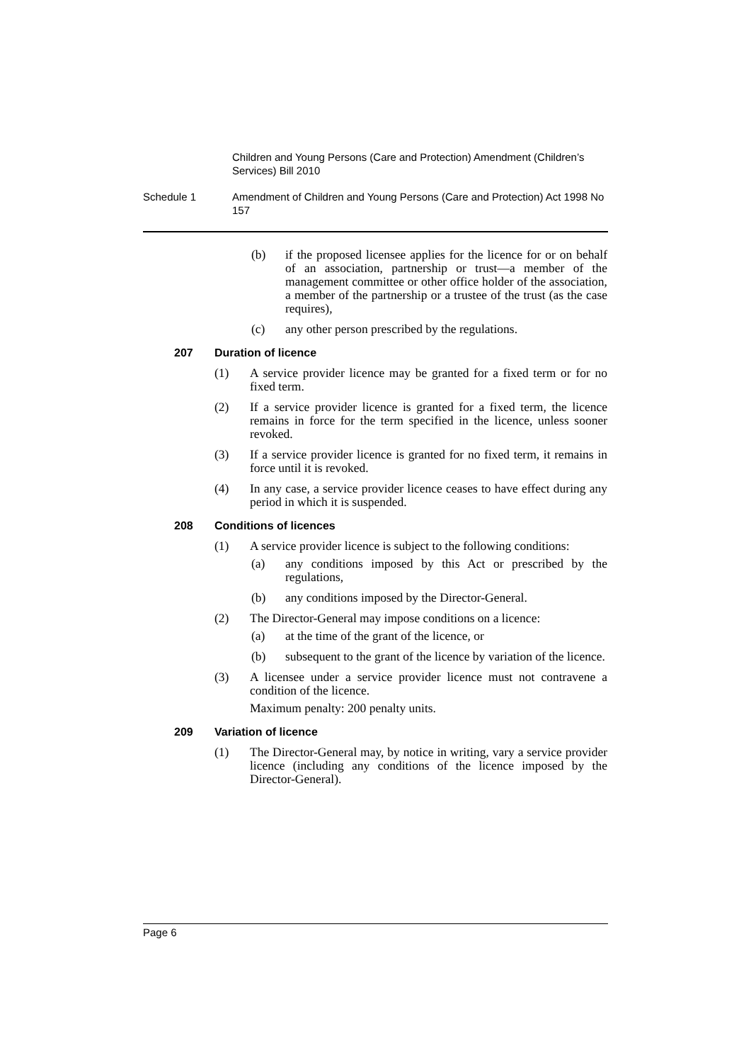Children and Young Persons (Care and Protection) Amendment (Children’s Services) Bill 2010
Schedule 1 Amendment of Children and Young Persons (Care and Protection) Act 1998 No 157
(b) if the proposed licensee applies for the licence for or on behalf of an association, partnership or trust—a member of the management committee or other office holder of the association, a member of the partnership or a trustee of the trust (as the case requires),
(c) any other person prescribed by the regulations.
207 Duration of licence
(1) A service provider licence may be granted for a fixed term or for no fixed term.
(2) If a service provider licence is granted for a fixed term, the licence remains in force for the term specified in the licence, unless sooner revoked.
(3) If a service provider licence is granted for no fixed term, it remains in force until it is revoked.
(4) In any case, a service provider licence ceases to have effect during any period in which it is suspended.
208 Conditions of licences
(1) A service provider licence is subject to the following conditions:
(a) any conditions imposed by this Act or prescribed by the regulations,
(b) any conditions imposed by the Director-General.
(2) The Director-General may impose conditions on a licence:
(a) at the time of the grant of the licence, or
(b) subsequent to the grant of the licence by variation of the licence.
(3) A licensee under a service provider licence must not contravene a condition of the licence.
Maximum penalty: 200 penalty units.
209 Variation of licence
(1) The Director-General may, by notice in writing, vary a service provider licence (including any conditions of the licence imposed by the Director-General).
Page 6